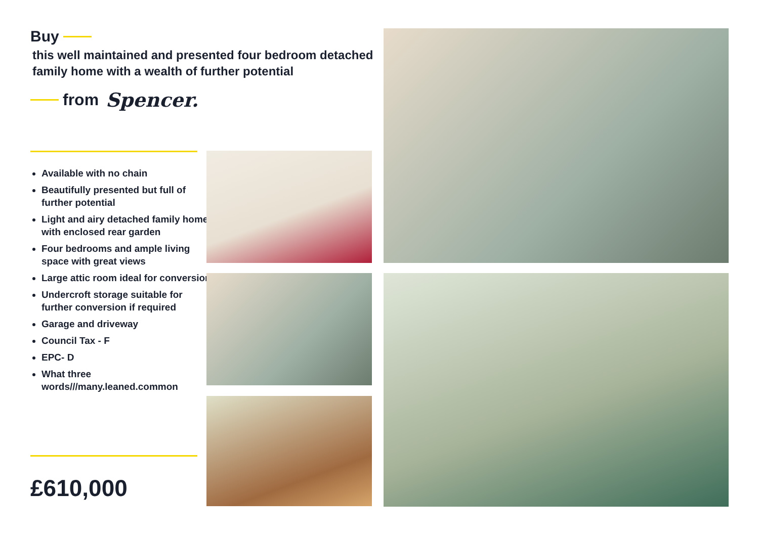Buy
this well maintained and presented four bedroom detached family home with a wealth of further potential
from Spencer.
Available with no chain
Beautifully presented but full of further potential
Light and airy detached family home with enclosed rear garden
Four bedrooms and ample living space with great views
Large attic room ideal for conversion
Undercroft storage suitable for further conversion if required
Garage and driveway
Council Tax - F
EPC- D
What three words///many.leaned.common
£610,000